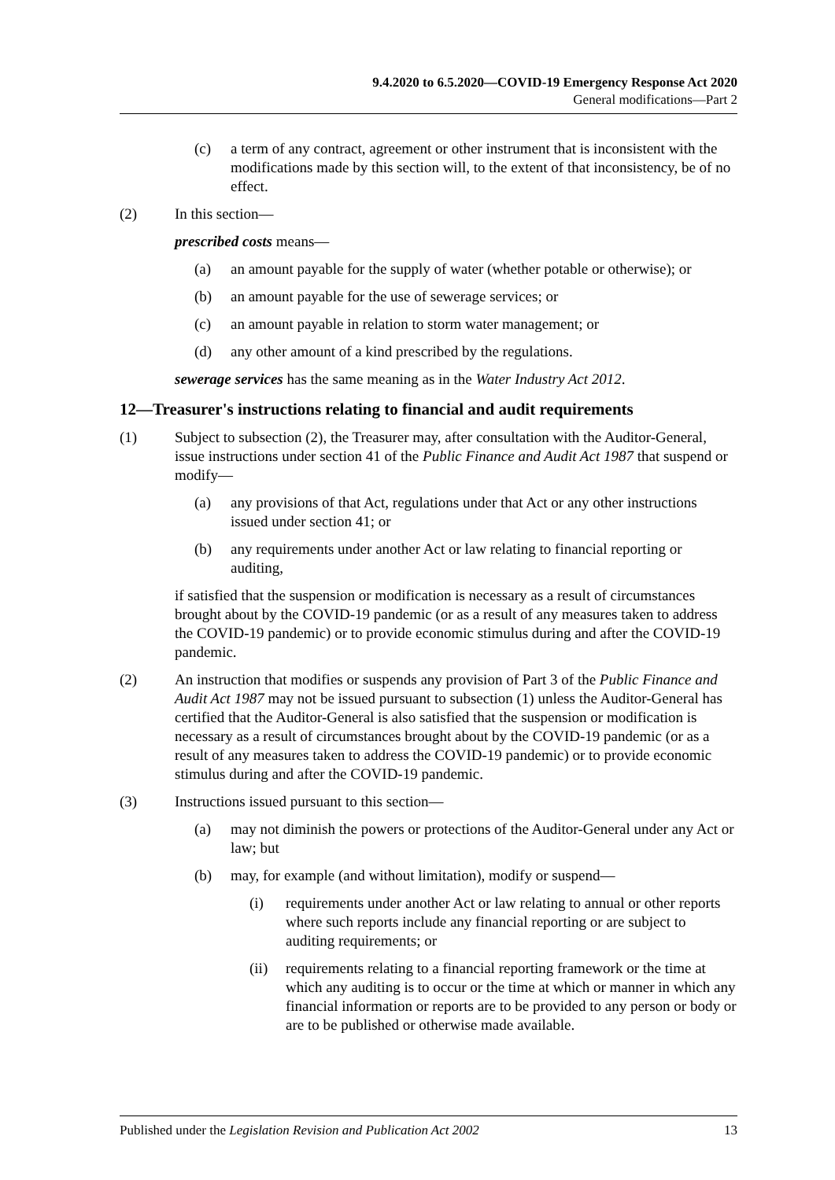9.4.2020 to 6.5.2020—COVID-19 Emergency Response Act 2020
General modifications—Part 2
(c) a term of any contract, agreement or other instrument that is inconsistent with the modifications made by this section will, to the extent of that inconsistency, be of no effect.
(2) In this section—
prescribed costs means—
(a) an amount payable for the supply of water (whether potable or otherwise); or
(b) an amount payable for the use of sewerage services; or
(c) an amount payable in relation to storm water management; or
(d) any other amount of a kind prescribed by the regulations.
sewerage services has the same meaning as in the Water Industry Act 2012.
12—Treasurer's instructions relating to financial and audit requirements
(1) Subject to subsection (2), the Treasurer may, after consultation with the Auditor-General, issue instructions under section 41 of the Public Finance and Audit Act 1987 that suspend or modify—
(a) any provisions of that Act, regulations under that Act or any other instructions issued under section 41; or
(b) any requirements under another Act or law relating to financial reporting or auditing,
if satisfied that the suspension or modification is necessary as a result of circumstances brought about by the COVID-19 pandemic (or as a result of any measures taken to address the COVID-19 pandemic) or to provide economic stimulus during and after the COVID-19 pandemic.
(2) An instruction that modifies or suspends any provision of Part 3 of the Public Finance and Audit Act 1987 may not be issued pursuant to subsection (1) unless the Auditor-General has certified that the Auditor-General is also satisfied that the suspension or modification is necessary as a result of circumstances brought about by the COVID-19 pandemic (or as a result of any measures taken to address the COVID-19 pandemic) or to provide economic stimulus during and after the COVID-19 pandemic.
(3) Instructions issued pursuant to this section—
(a) may not diminish the powers or protections of the Auditor-General under any Act or law; but
(b) may, for example (and without limitation), modify or suspend—
(i) requirements under another Act or law relating to annual or other reports where such reports include any financial reporting or are subject to auditing requirements; or
(ii) requirements relating to a financial reporting framework or the time at which any auditing is to occur or the time at which or manner in which any financial information or reports are to be provided to any person or body or are to be published or otherwise made available.
Published under the Legislation Revision and Publication Act 2002 13